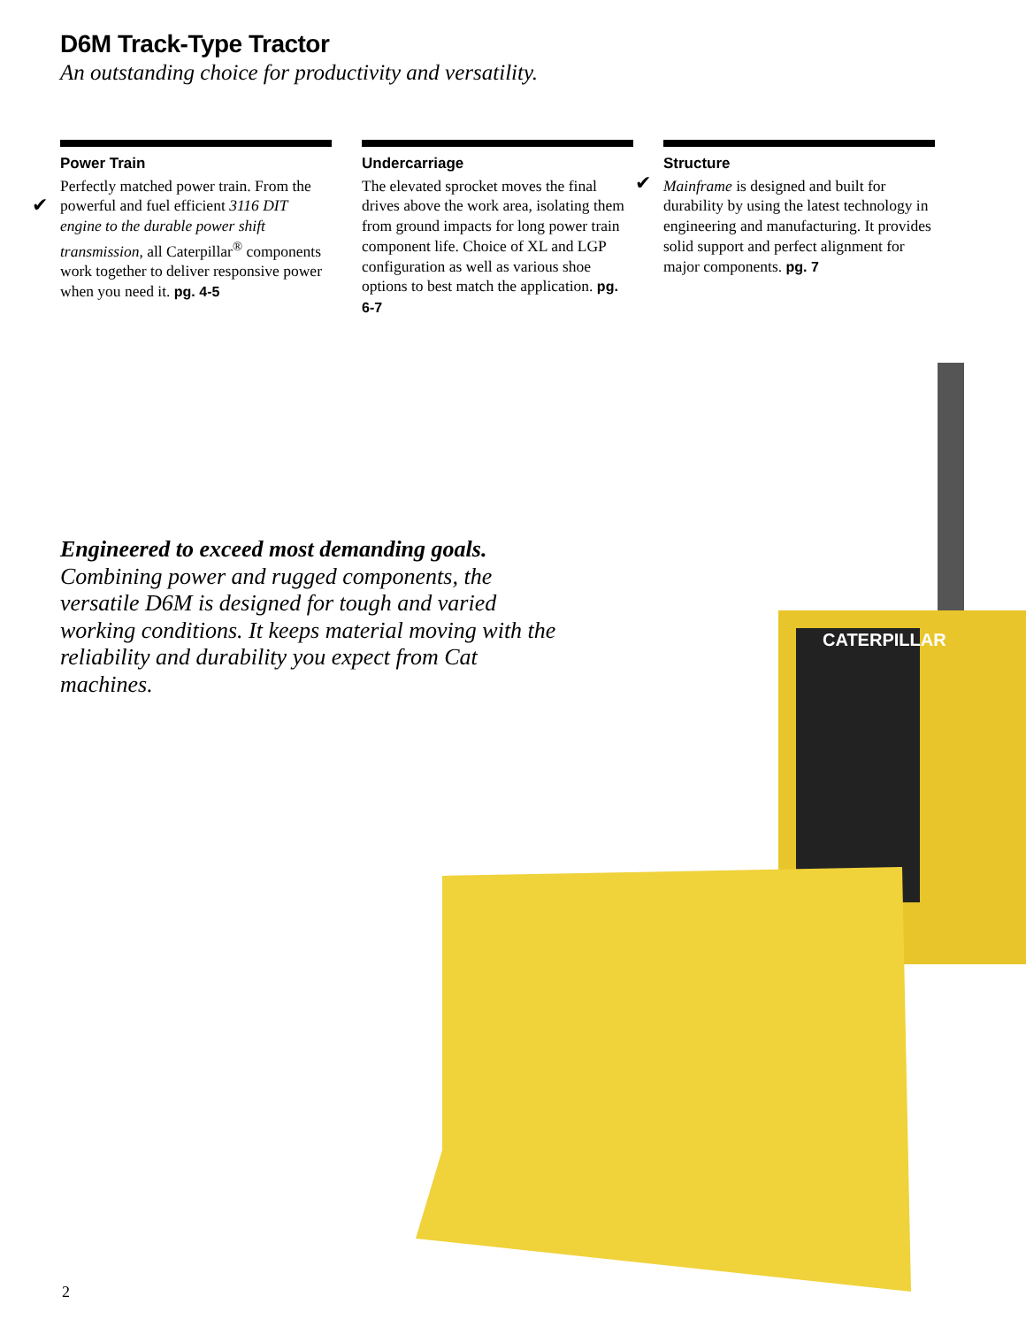D6M Track-Type Tractor
An outstanding choice for productivity and versatility.
Power Train
Perfectly matched power train. From the powerful and fuel efficient ✔ 3116 DIT engine to the durable power shift transmission, all Caterpillar<sup>®</sup> components work together to deliver responsive power when you need it. pg. 4-5
Undercarriage
The elevated sprocket moves the final drives above the work area, isolating them from ground impacts for long power train component life. Choice of XL and LGP configuration as well as various shoe options to best match the application. pg. 6-7
Structure
✔
Mainframe is designed and built for durability by using the latest technology in engineering and manufacturing. It provides solid support and perfect alignment for major components. pg. 7
Engineered to exceed most demanding goals.
Combining power and rugged components, the versatile D6M is designed for tough and varied working conditions. It keeps material moving with the reliability and durability you expect from Cat machines.
CATERPILLAR
2